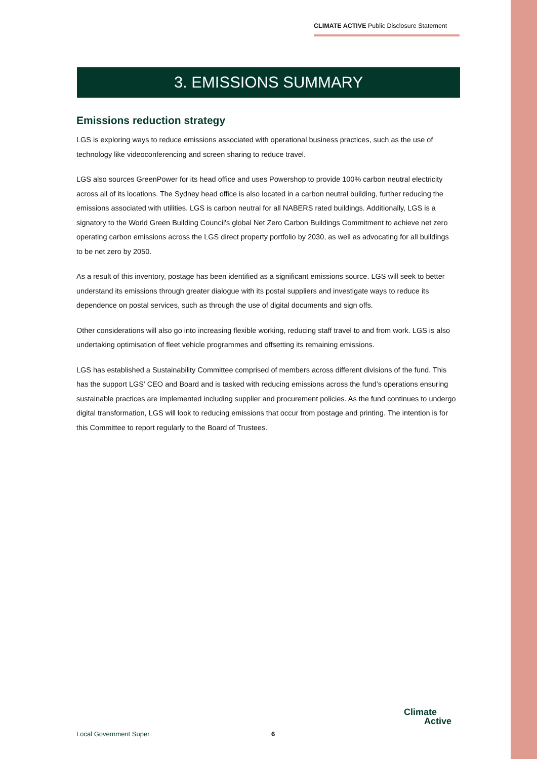CLIMATE ACTIVE Public Disclosure Statement
3. EMISSIONS SUMMARY
Emissions reduction strategy
LGS is exploring ways to reduce emissions associated with operational business practices, such as the use of technology like videoconferencing and screen sharing to reduce travel.
LGS also sources GreenPower for its head office and uses Powershop to provide 100% carbon neutral electricity across all of its locations. The Sydney head office is also located in a carbon neutral building, further reducing the emissions associated with utilities. LGS is carbon neutral for all NABERS rated buildings. Additionally, LGS is a signatory to the World Green Building Council's global Net Zero Carbon Buildings Commitment to achieve net zero operating carbon emissions across the LGS direct property portfolio by 2030, as well as advocating for all buildings to be net zero by 2050.
As a result of this inventory, postage has been identified as a significant emissions source. LGS will seek to better understand its emissions through greater dialogue with its postal suppliers and investigate ways to reduce its dependence on postal services, such as through the use of digital documents and sign offs.
Other considerations will also go into increasing flexible working, reducing staff travel to and from work. LGS is also undertaking optimisation of fleet vehicle programmes and offsetting its remaining emissions.
LGS has established a Sustainability Committee comprised of members across different divisions of the fund. This has the support LGS’ CEO and Board and is tasked with reducing emissions across the fund’s operations ensuring sustainable practices are implemented including supplier and procurement policies. As the fund continues to undergo digital transformation, LGS will look to reducing emissions that occur from postage and printing. The intention is for this Committee to report regularly to the Board of Trustees.
Local Government Super 6
Climate
Active